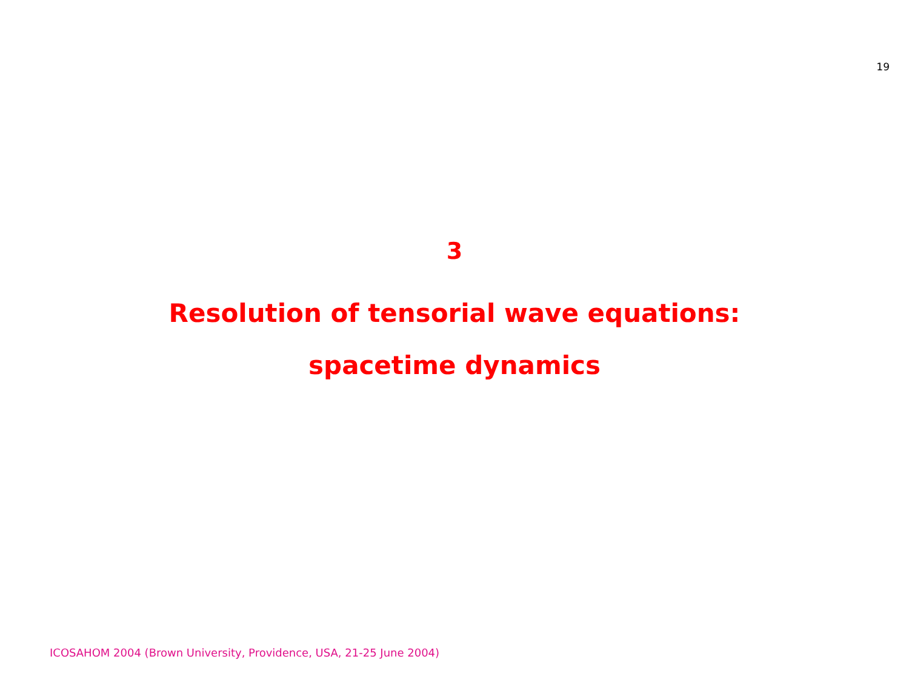19
3
Resolution of tensorial wave equations:
spacetime dynamics
ICOSAHOM 2004 (Brown University, Providence, USA, 21-25 June 2004)